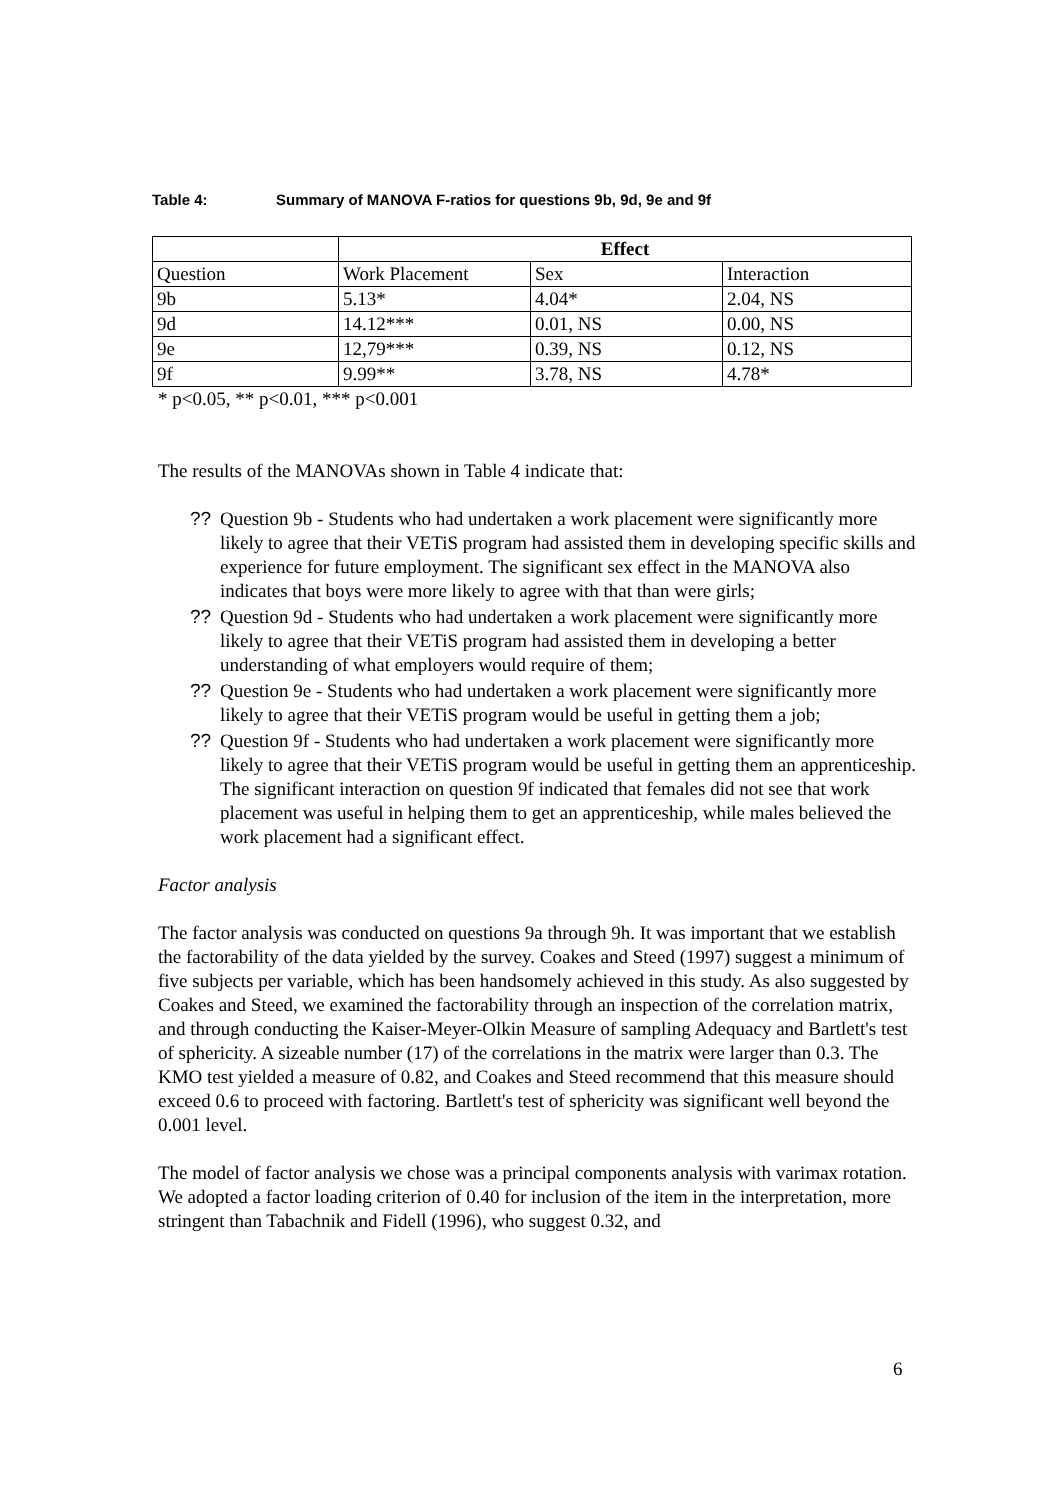Table 4: Summary of MANOVA F-ratios for questions 9b, 9d, 9e and 9f
| | Effect | | |
| --- | --- | --- | --- |
| Question | Work Placement | Sex | Interaction |
| 9b | 5.13* | 4.04* | 2.04, NS |
| 9d | 14.12*** | 0.01, NS | 0.00, NS |
| 9e | 12,79*** | 0.39, NS | 0.12, NS |
| 9f | 9.99** | 3.78, NS | 4.78* |
* p<0.05, ** p<0.01, *** p<0.001
The results of the MANOVAs shown in Table 4 indicate that:
?? Question 9b - Students who had undertaken a work placement were significantly more likely to agree that their VETiS program had assisted them in developing specific skills and experience for future employment. The significant sex effect in the MANOVA also indicates that boys were more likely to agree with that than were girls;
?? Question 9d - Students who had undertaken a work placement were significantly more likely to agree that their VETiS program had assisted them in developing a better understanding of what employers would require of them;
?? Question 9e - Students who had undertaken a work placement were significantly more likely to agree that their VETiS program would be useful in getting them a job;
?? Question 9f - Students who had undertaken a work placement were significantly more likely to agree that their VETiS program would be useful in getting them an apprenticeship. The significant interaction on question 9f indicated that females did not see that work placement was useful in helping them to get an apprenticeship, while males believed the work placement had a significant effect.
Factor analysis
The factor analysis was conducted on questions 9a through 9h. It was important that we establish the factorability of the data yielded by the survey. Coakes and Steed (1997) suggest a minimum of five subjects per variable, which has been handsomely achieved in this study. As also suggested by Coakes and Steed, we examined the factorability through an inspection of the correlation matrix, and through conducting the Kaiser-Meyer-Olkin Measure of sampling Adequacy and Bartlett's test of sphericity. A sizeable number (17) of the correlations in the matrix were larger than 0.3. The KMO test yielded a measure of 0.82, and Coakes and Steed recommend that this measure should exceed 0.6 to proceed with factoring. Bartlett's test of sphericity was significant well beyond the 0.001 level.
The model of factor analysis we chose was a principal components analysis with varimax rotation. We adopted a factor loading criterion of 0.40 for inclusion of the item in the interpretation, more stringent than Tabachnik and Fidell (1996), who suggest 0.32, and
6